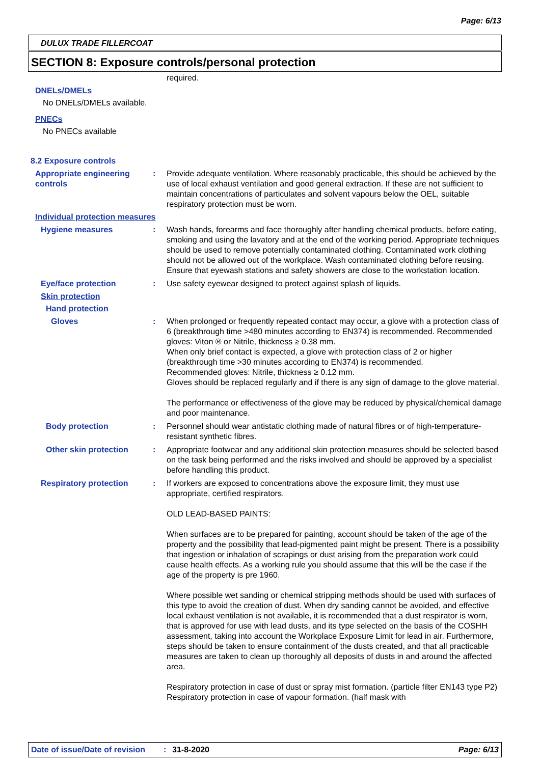Page: 6/13
DULUX TRADE FILLERCOAT
SECTION 8: Exposure controls/personal protection
required.
DNELs/DMELs
No DNELs/DMELs available.
PNECs
No PNECs available
8.2 Exposure controls
Appropriate engineering controls
: Provide adequate ventilation. Where reasonably practicable, this should be achieved by the use of local exhaust ventilation and good general extraction. If these are not sufficient to maintain concentrations of particulates and solvent vapours below the OEL, suitable respiratory protection must be worn.
Individual protection measures
Hygiene measures : Wash hands, forearms and face thoroughly after handling chemical products, before eating, smoking and using the lavatory and at the end of the working period. Appropriate techniques should be used to remove potentially contaminated clothing. Contaminated work clothing should not be allowed out of the workplace. Wash contaminated clothing before reusing. Ensure that eyewash stations and safety showers are close to the workstation location.
Eye/face protection : Use safety eyewear designed to protect against splash of liquids.
Skin protection
Hand protection
Gloves : When prolonged or frequently repeated contact may occur, a glove with a protection class of 6 (breakthrough time >480 minutes according to EN374) is recommended. Recommended gloves: Viton ® or Nitrile, thickness ≥ 0.38 mm.
When only brief contact is expected, a glove with protection class of 2 or higher (breakthrough time >30 minutes according to EN374) is recommended.
Recommended gloves: Nitrile, thickness ≥ 0.12 mm.
Gloves should be replaced regularly and if there is any sign of damage to the glove material.
The performance or effectiveness of the glove may be reduced by physical/chemical damage and poor maintenance.
Body protection : Personnel should wear antistatic clothing made of natural fibres or of high-temperature-resistant synthetic fibres.
Other skin protection : Appropriate footwear and any additional skin protection measures should be selected based on the task being performed and the risks involved and should be approved by a specialist before handling this product.
Respiratory protection : If workers are exposed to concentrations above the exposure limit, they must use appropriate, certified respirators.
OLD LEAD-BASED PAINTS:
When surfaces are to be prepared for painting, account should be taken of the age of the property and the possibility that lead-pigmented paint might be present. There is a possibility that ingestion or inhalation of scrapings or dust arising from the preparation work could cause health effects. As a working rule you should assume that this will be the case if the age of the property is pre 1960.
Where possible wet sanding or chemical stripping methods should be used with surfaces of this type to avoid the creation of dust. When dry sanding cannot be avoided, and effective local exhaust ventilation is not available, it is recommended that a dust respirator is worn, that is approved for use with lead dusts, and its type selected on the basis of the COSHH assessment, taking into account the Workplace Exposure Limit for lead in air. Furthermore, steps should be taken to ensure containment of the dusts created, and that all practicable measures are taken to clean up thoroughly all deposits of dusts in and around the affected area.
Respiratory protection in case of dust or spray mist formation. (particle filter EN143 type P2) Respiratory protection in case of vapour formation. (half mask with
Date of issue/Date of revision: 31-8-2020 Page: 6/13